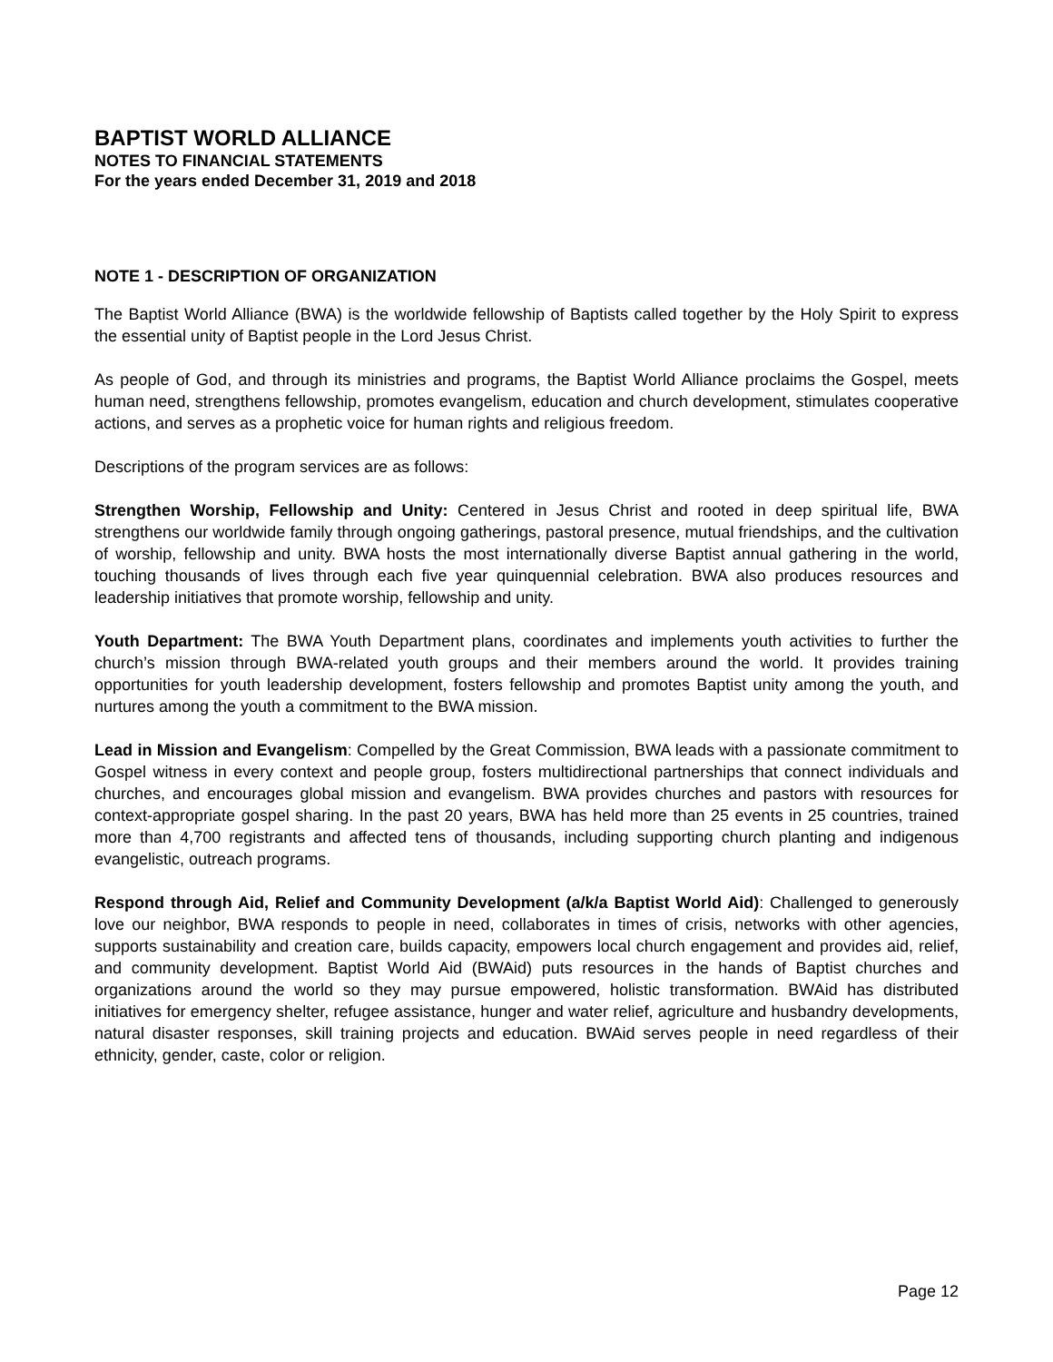BAPTIST WORLD ALLIANCE
NOTES TO FINANCIAL STATEMENTS
For the years ended December 31, 2019 and 2018
NOTE 1 - DESCRIPTION OF ORGANIZATION
The Baptist World Alliance (BWA) is the worldwide fellowship of Baptists called together by the Holy Spirit to express the essential unity of Baptist people in the Lord Jesus Christ.
As people of God, and through its ministries and programs, the Baptist World Alliance proclaims the Gospel, meets human need, strengthens fellowship, promotes evangelism, education and church development, stimulates cooperative actions, and serves as a prophetic voice for human rights and religious freedom.
Descriptions of the program services are as follows:
Strengthen Worship, Fellowship and Unity: Centered in Jesus Christ and rooted in deep spiritual life, BWA strengthens our worldwide family through ongoing gatherings, pastoral presence, mutual friendships, and the cultivation of worship, fellowship and unity. BWA hosts the most internationally diverse Baptist annual gathering in the world, touching thousands of lives through each five year quinquennial celebration. BWA also produces resources and leadership initiatives that promote worship, fellowship and unity.
Youth Department: The BWA Youth Department plans, coordinates and implements youth activities to further the church’s mission through BWA-related youth groups and their members around the world. It provides training opportunities for youth leadership development, fosters fellowship and promotes Baptist unity among the youth, and nurtures among the youth a commitment to the BWA mission.
Lead in Mission and Evangelism: Compelled by the Great Commission, BWA leads with a passionate commitment to Gospel witness in every context and people group, fosters multidirectional partnerships that connect individuals and churches, and encourages global mission and evangelism. BWA provides churches and pastors with resources for context-appropriate gospel sharing. In the past 20 years, BWA has held more than 25 events in 25 countries, trained more than 4,700 registrants and affected tens of thousands, including supporting church planting and indigenous evangelistic, outreach programs.
Respond through Aid, Relief and Community Development (a/k/a Baptist World Aid): Challenged to generously love our neighbor, BWA responds to people in need, collaborates in times of crisis, networks with other agencies, supports sustainability and creation care, builds capacity, empowers local church engagement and provides aid, relief, and community development. Baptist World Aid (BWAid) puts resources in the hands of Baptist churches and organizations around the world so they may pursue empowered, holistic transformation. BWAid has distributed initiatives for emergency shelter, refugee assistance, hunger and water relief, agriculture and husbandry developments, natural disaster responses, skill training projects and education. BWAid serves people in need regardless of their ethnicity, gender, caste, color or religion.
Page 12